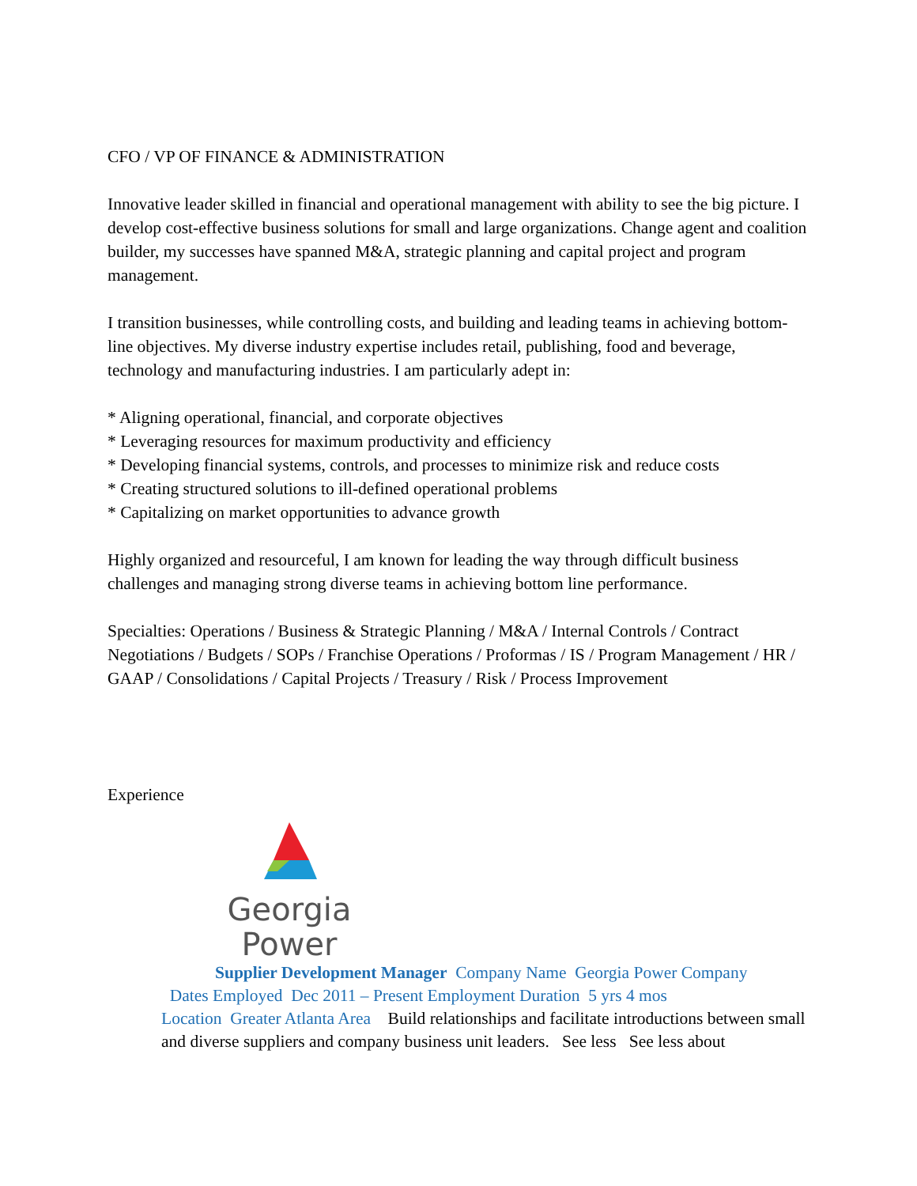CFO / VP OF FINANCE & ADMINISTRATION
Innovative leader skilled in financial and operational management with ability to see the big picture. I develop cost-effective business solutions for small and large organizations. Change agent and coalition builder, my successes have spanned M&A, strategic planning and capital project and program management.
I transition businesses, while controlling costs, and building and leading teams in achieving bottom-line objectives. My diverse industry expertise includes retail, publishing, food and beverage, technology and manufacturing industries. I am particularly adept in:
* Aligning operational, financial, and corporate objectives
* Leveraging resources for maximum productivity and efficiency
* Developing financial systems, controls, and processes to minimize risk and reduce costs
* Creating structured solutions to ill-defined operational problems
* Capitalizing on market opportunities to advance growth
Highly organized and resourceful, I am known for leading the way through difficult business challenges and managing strong diverse teams in achieving bottom line performance.
Specialties: Operations / Business & Strategic Planning / M&A / Internal Controls / Contract Negotiations / Budgets / SOPs / Franchise Operations / Proformas / IS / Program Management / HR / GAAP / Consolidations / Capital Projects / Treasury / Risk / Process Improvement
Experience
Georgia
Power
Supplier Development Manager Company Name Georgia Power Company
Dates Employed Dec 2011 – Present Employment Duration 5 yrs 4 mos
Location Greater Atlanta Area Build relationships and facilitate introductions between small and diverse suppliers and company business unit leaders. See less See less about